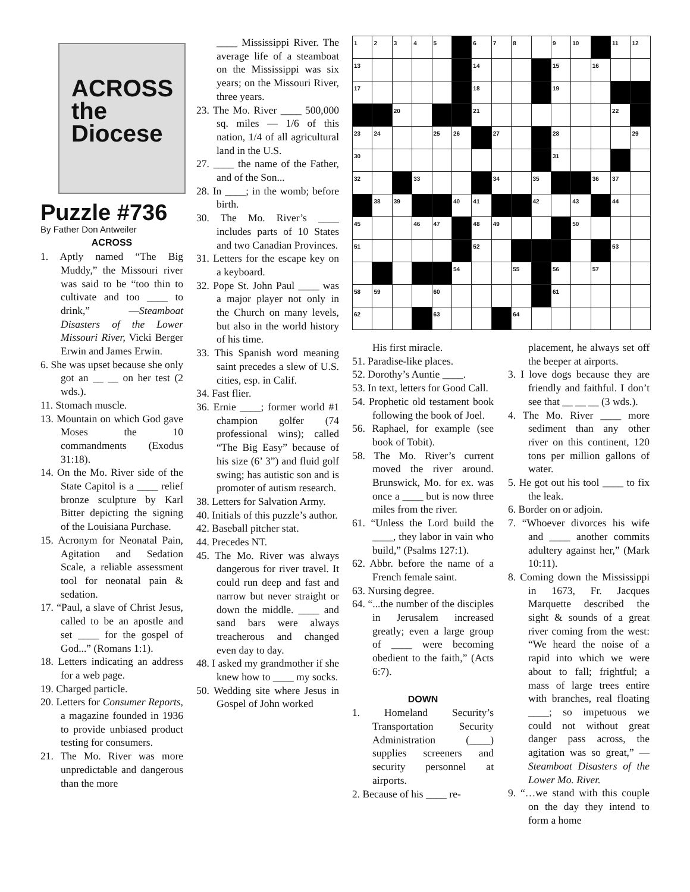ACROSS
the
Diocese
Puzzle #736
By Father Don Antweiler
ACROSS
1. Aptly named “The Big Muddy,” the Missouri river was said to be “too thin to cultivate and too ____ to drink,” —Steamboat Disasters of the Lower Missouri River, Vicki Berger Erwin and James Erwin.
6. She was upset because she only got an __ __ on her test (2 wds.).
11. Stomach muscle.
13. Mountain on which God gave Moses the 10 commandments (Exodus 31:18).
14. On the Mo. River side of the State Capitol is a ____ relief bronze sculpture by Karl Bitter depicting the signing of the Louisiana Purchase.
15. Acronym for Neonatal Pain, Agitation and Sedation Scale, a reliable assessment tool for neonatal pain & sedation.
17. “Paul, a slave of Christ Jesus, called to be an apostle and set ____ for the gospel of God...” (Romans 1:1).
18. Letters indicating an address for a web page.
19. Charged particle.
20. Letters for Consumer Reports, a magazine founded in 1936 to provide unbiased product testing for consumers.
21. The Mo. River was more unpredictable and dangerous than the more
____ Mississippi River. The average life of a steamboat on the Mississippi was six years; on the Missouri River, three years.
23. The Mo. River ____ 500,000 sq. miles — 1/6 of this nation, 1/4 of all agricultural land in the U.S.
27. ____ the name of the Father, and of the Son...
28. In ____; in the womb; before birth.
30. The Mo. River’s ____ includes parts of 10 States and two Canadian Provinces.
31. Letters for the escape key on a keyboard.
32. Pope St. John Paul ____ was a major player not only in the Church on many levels, but also in the world history of his time.
33. This Spanish word meaning saint precedes a slew of U.S. cities, esp. in Calif.
34. Fast flier.
36. Ernie ____; former world #1 champion golfer (74 professional wins); called “The Big Easy” because of his size (6’ 3”) and fluid golf swing; has autistic son and is promoter of autism research.
38. Letters for Salvation Army.
40. Initials of this puzzle’s author.
42. Baseball pitcher stat.
44. Precedes NT.
45. The Mo. River was always dangerous for river travel. It could run deep and fast and narrow but never straight or down the middle. ____ and sand bars were always treacherous and changed even day to day.
48. I asked my grandmother if she knew how to ____ my socks.
50. Wedding site where Jesus in Gospel of John worked
| 1 | 2 | 3 | 4 | 5 | | 6 | 7 | 8 | | 9 | 10 | | 11 | 12 |
| 13 | | | | | | 14 | | | | 15 | | 16 | | |
| 17 | | | | | | 18 | | | | 19 | | | | |
| | | 20 | | | | 21 | | | | | | | 22 | |
| 23 | 24 | | | 25 | 26 | | 27 | | | 28 | | | | 29 |
| 30 | | | | | | | | | | 31 | | | | |
| 32 | | | 33 | | | | 34 | | 35 | | | 36 | 37 | |
| | 38 | 39 | | | 40 | 41 | | | 42 | | 43 | | 44 | |
| 45 | | | 46 | 47 | | 48 | 49 | | | | 50 | | | |
| 51 | | | | | | 52 | | | | | | | 53 | |
| | | | | | 54 | | | 55 | | 56 | | 57 | | |
| 58 | 59 | | | 60 | | | | | | 61 | | | | |
| 62 | | | | 63 | | | | 64 | | | | | | |
His first miracle.
51. Paradise-like places.
52. Dorothy’s Auntie ____.
53. In text, letters for Good Call.
54. Prophetic old testament book following the book of Joel.
56. Raphael, for example (see book of Tobit).
58. The Mo. River’s current moved the river around. Brunswick, Mo. for ex. was once a ____ but is now three miles from the river.
61. “Unless the Lord build the ____, they labor in vain who build,” (Psalms 127:1).
62. Abbr. before the name of a French female saint.
63. Nursing degree.
64. “...the number of the disciples in Jerusalem increased greatly; even a large group of ____ were becoming obedient to the faith,” (Acts 6:7).
DOWN
1. Homeland Security’s Transportation Security Administration (____) supplies screeners and security personnel at airports.
2. Because of his ____ re-
placement, he always set off the beeper at airports.
3. I love dogs because they are friendly and faithful. I don’t see that __ __ __ (3 wds.).
4. The Mo. River ____ more sediment than any other river on this continent, 120 tons per million gallons of water.
5. He got out his tool ____ to fix the leak.
6. Border on or adjoin.
7. “Whoever divorces his wife and ____ another commits adultery against her,” (Mark 10:11).
8. Coming down the Mississippi in 1673, Fr. Jacques Marquette described the sight & sounds of a great river coming from the west: “We heard the noise of a rapid into which we were about to fall; frightful; a mass of large trees entire with branches, real floating ____; so impetuous we could not without great danger pass across, the agitation was so great,” —Steamboat Disasters of the Lower Mo. River.
9. “…we stand with this couple on the day they intend to form a home